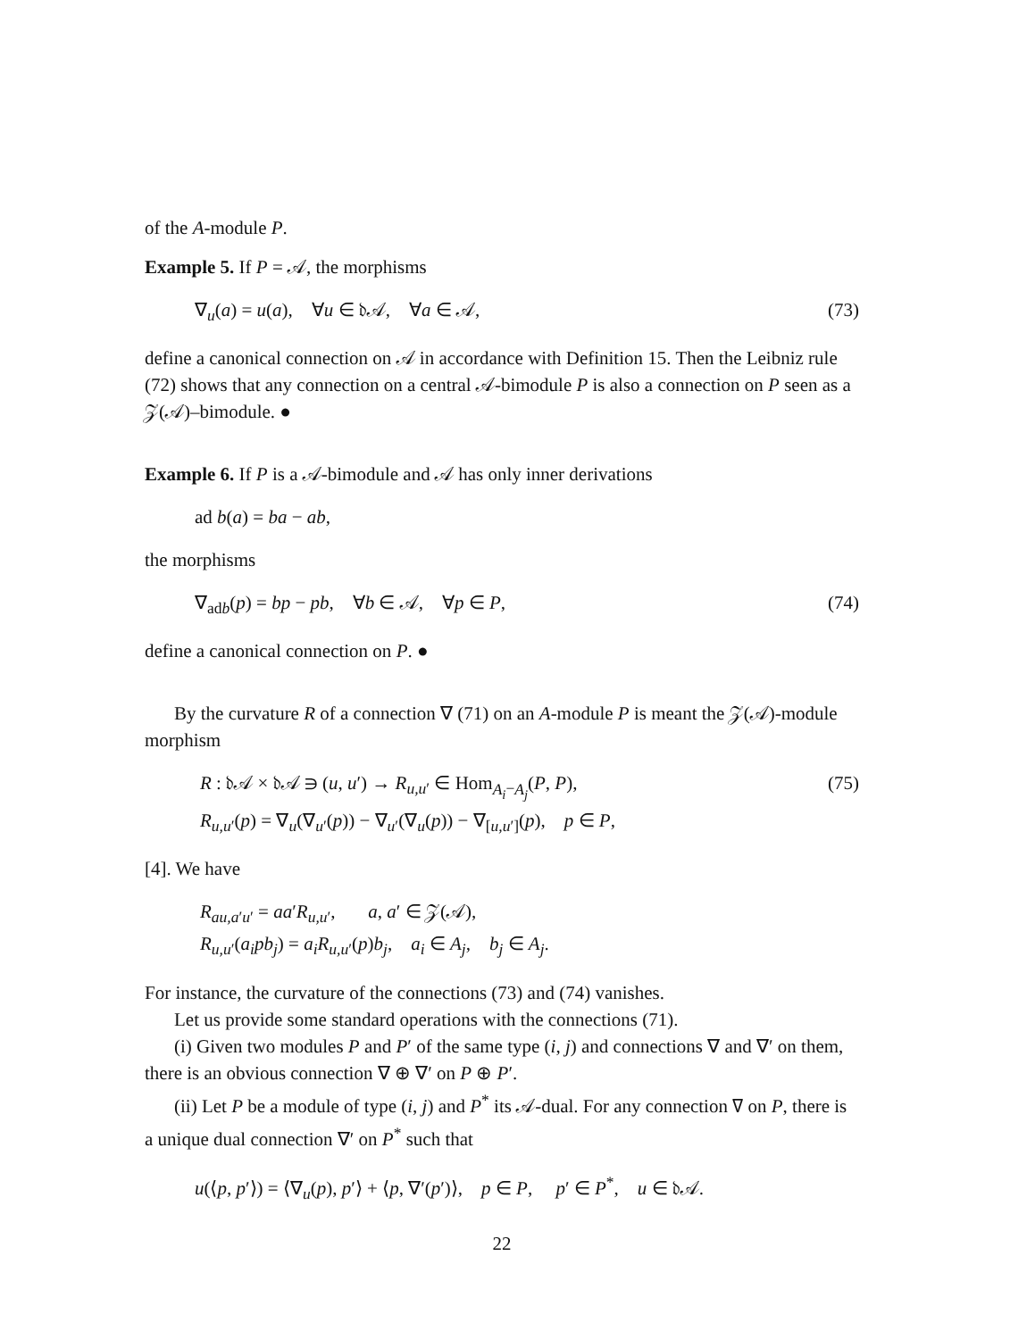of the A-module P.
Example 5. If P = 𝒜, the morphisms
∇<sub>u</sub>(a) = u(a), ∀u ∈ 𝔡𝒜, ∀a ∈ 𝒜, (73)
define a canonical connection on 𝒜 in accordance with Definition 15. Then the Leibniz rule (72) shows that any connection on a central 𝒜-bimodule P is also a connection on P seen as a 𝒵(𝒜)–bimodule. ●
Example 6. If P is a 𝒜-bimodule and 𝒜 has only inner derivations
ad b(a) = ba − ab,
the morphisms
∇<sub>adb</sub>(p) = bp − pb, ∀b ∈ 𝒜, ∀p ∈ P, (74)
define a canonical connection on P. ●
By the curvature R of a connection ∇ (71) on an A-module P is meant the 𝒵(𝒜)-module morphism
R : 𝔡𝒜 × 𝔡𝒜 ∋ (u, u′) → R<sub>u,u′</sub> ∈ Hom<sub>A<sub>i</sub>−A<sub>j</sub></sub>(P, P),
R<sub>u,u′</sub>(p) = ∇<sub>u</sub>(∇<sub>u′</sub>(p)) − ∇<sub>u′</sub>(∇<sub>u</sub>(p)) − ∇<sub>[u,u′]</sub>(p), p ∈ P, (75)
[4]. We have
R<sub>au,a′u′</sub> = aa′R<sub>u,u′</sub>, a, a′ ∈ 𝒵(𝒜),
R<sub>u,u′</sub>(a<sub>i</sub>pb<sub>j</sub>) = a<sub>i</sub>R<sub>u,u′</sub>(p)b<sub>j</sub>, a<sub>i</sub> ∈ A<sub>j</sub>, b<sub>j</sub> ∈ A<sub>j</sub>.
For instance, the curvature of the connections (73) and (74) vanishes.
Let us provide some standard operations with the connections (71).
(i) Given two modules P and P′ of the same type (i, j) and connections ∇ and ∇′ on them, there is an obvious connection ∇ ⊕ ∇′ on P ⊕ P′.
(ii) Let P be a module of type (i, j) and P<sup>*</sup> its 𝒜-dual. For any connection ∇ on P, there is a unique dual connection ∇′ on P<sup>*</sup> such that
u(⟨p, p′⟩) = ⟨∇<sub>u</sub>(p), p′⟩ + ⟨p, ∇′(p′)⟩, p ∈ P, p′ ∈ P<sup>*</sup>, u ∈ 𝔡𝒜.
22